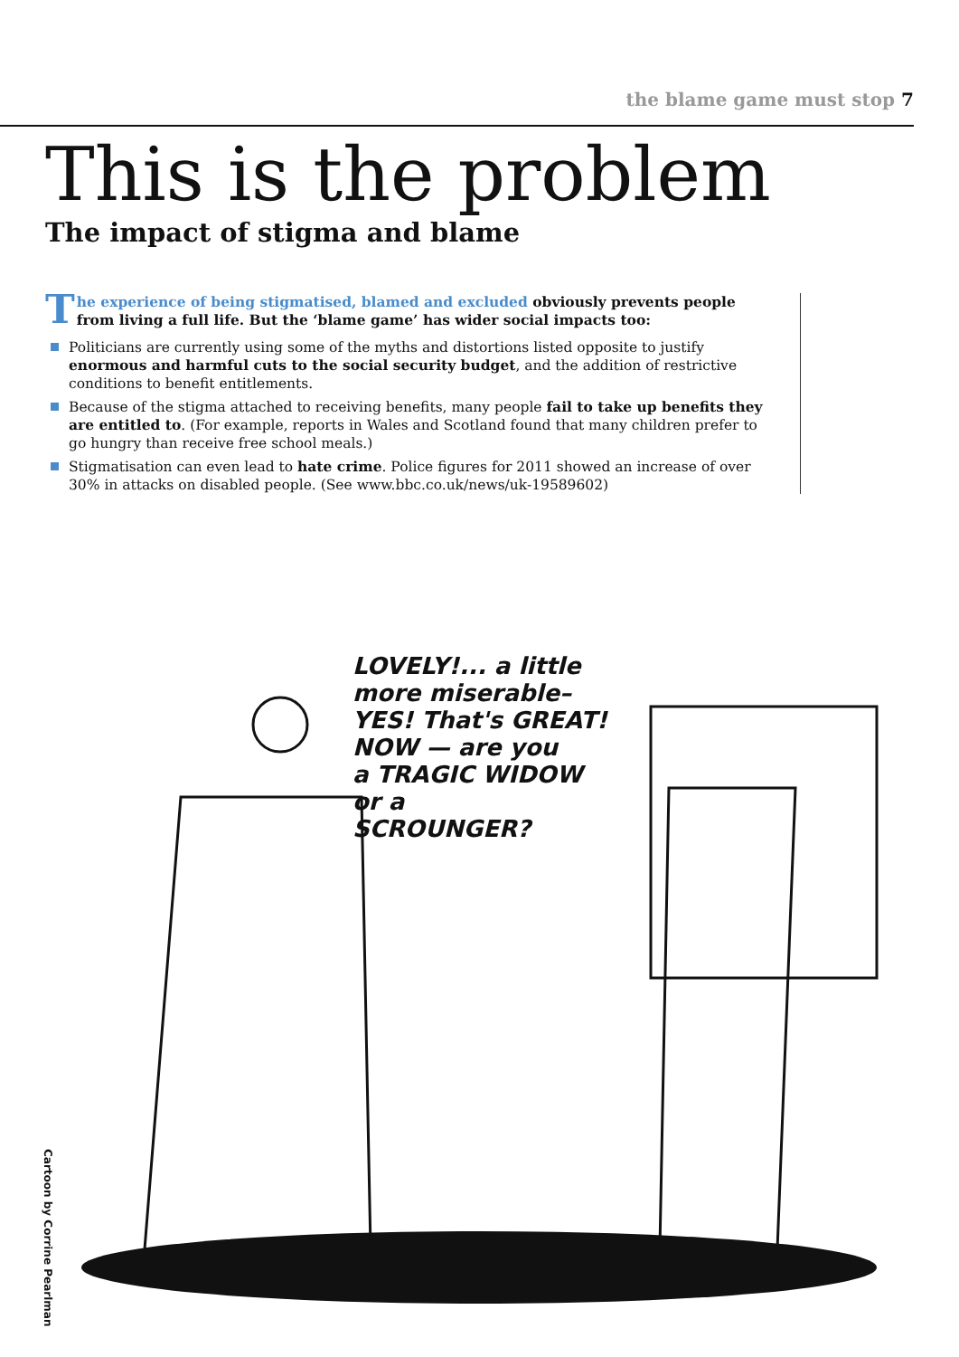the blame game must stop 7
This is the problem
The impact of stigma and blame
The experience of being stigmatised, blamed and excluded obviously prevents people from living a full life. But the ‘blame game’ has wider social impacts too:
Politicians are currently using some of the myths and distortions listed opposite to justify enormous and harmful cuts to the social security budget, and the addition of restrictive conditions to benefit entitlements.
Because of the stigma attached to receiving benefits, many people fail to take up benefits they are entitled to. (For example, reports in Wales and Scotland found that many children prefer to go hungry than receive free school meals.)
Stigmatisation can even lead to hate crime. Police figures for 2011 showed an increase of over 30% in attacks on disabled people. (See www.bbc.co.uk/news/uk-19589602)
LOVELY!... a little
more miserable–
YES! That's GREAT!
NOW — are you
a TRAGIC WIDOW
or a
SCROUNGER?
Cartoon by Corrine Pearlman